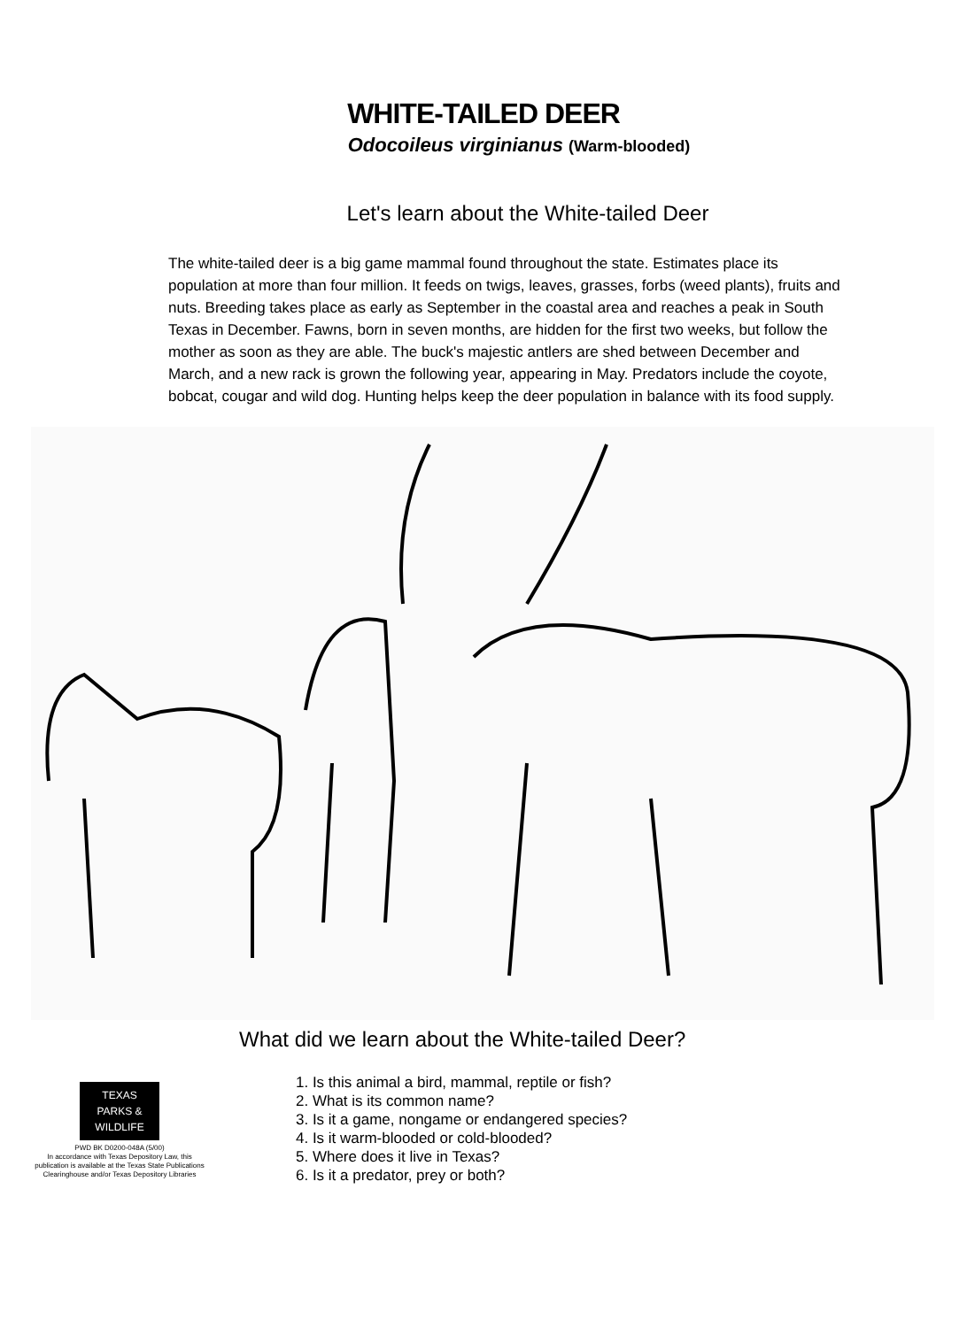WHITE-TAILED DEER
Odocoileus virginianus (Warm-blooded)
Let's learn about the White-tailed Deer
The white-tailed deer is a big game mammal found throughout the state. Estimates place its population at more than four million. It feeds on twigs, leaves, grasses, forbs (weed plants), fruits and nuts. Breeding takes place as early as September in the coastal area and reaches a peak in South Texas in December. Fawns, born in seven months, are hidden for the first two weeks, but follow the mother as soon as they are able. The buck's majestic antlers are shed between December and March, and a new rack is grown the following year, appearing in May. Predators include the coyote, bobcat, cougar and wild dog. Hunting helps keep the deer population in balance with its food supply.
What did we learn about the White-tailed Deer?
TEXAS
PARKS &
WILDLIFE
PWD BK D0200-048A (5/00)
In accordance with Texas Depository Law, this
publication is available at the Texas State Publications
Clearinghouse and/or Texas Depository Libraries
1. Is this animal a bird, mammal, reptile or fish?
2. What is its common name?
3. Is it a game, nongame or endangered species?
4. Is it warm-blooded or cold-blooded?
5. Where does it live in Texas?
6. Is it a predator, prey or both?